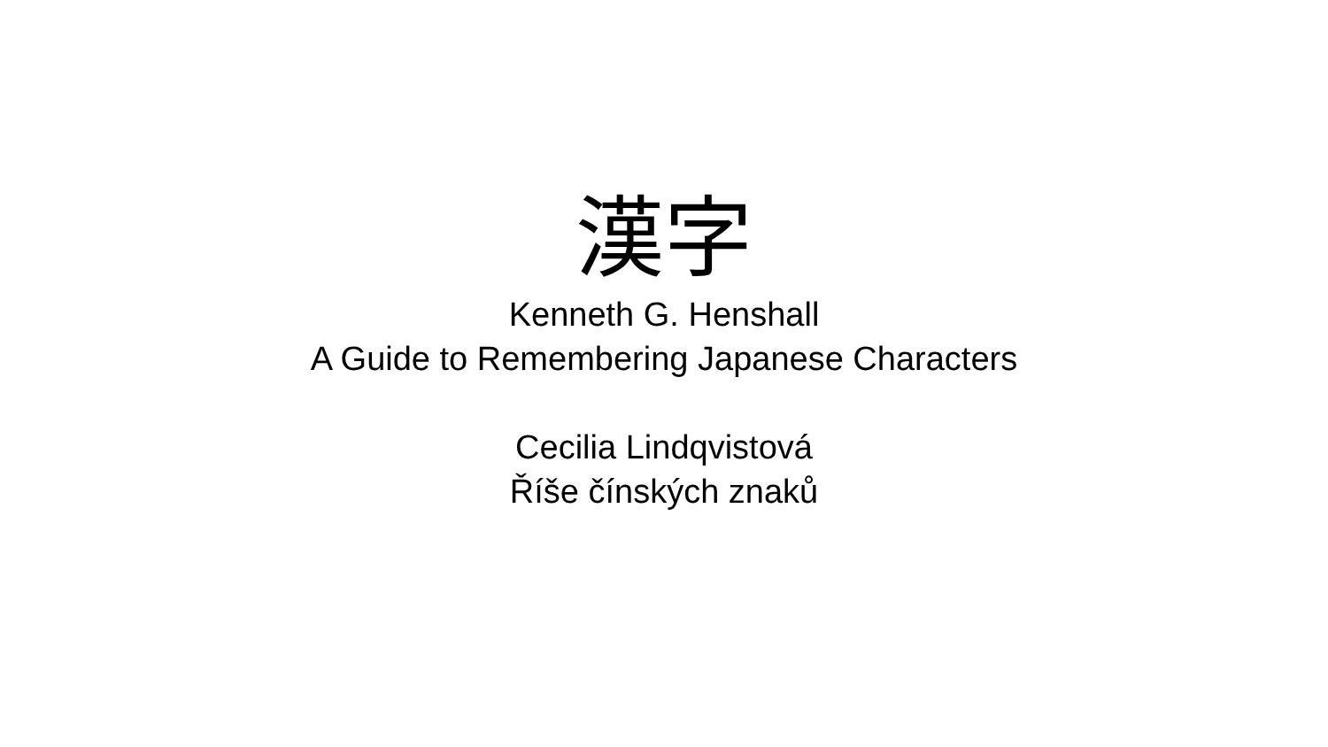漢字
Kenneth G. Henshall
A Guide to Remembering Japanese Characters
Cecilia Lindqvistová
Říše čínských znaků